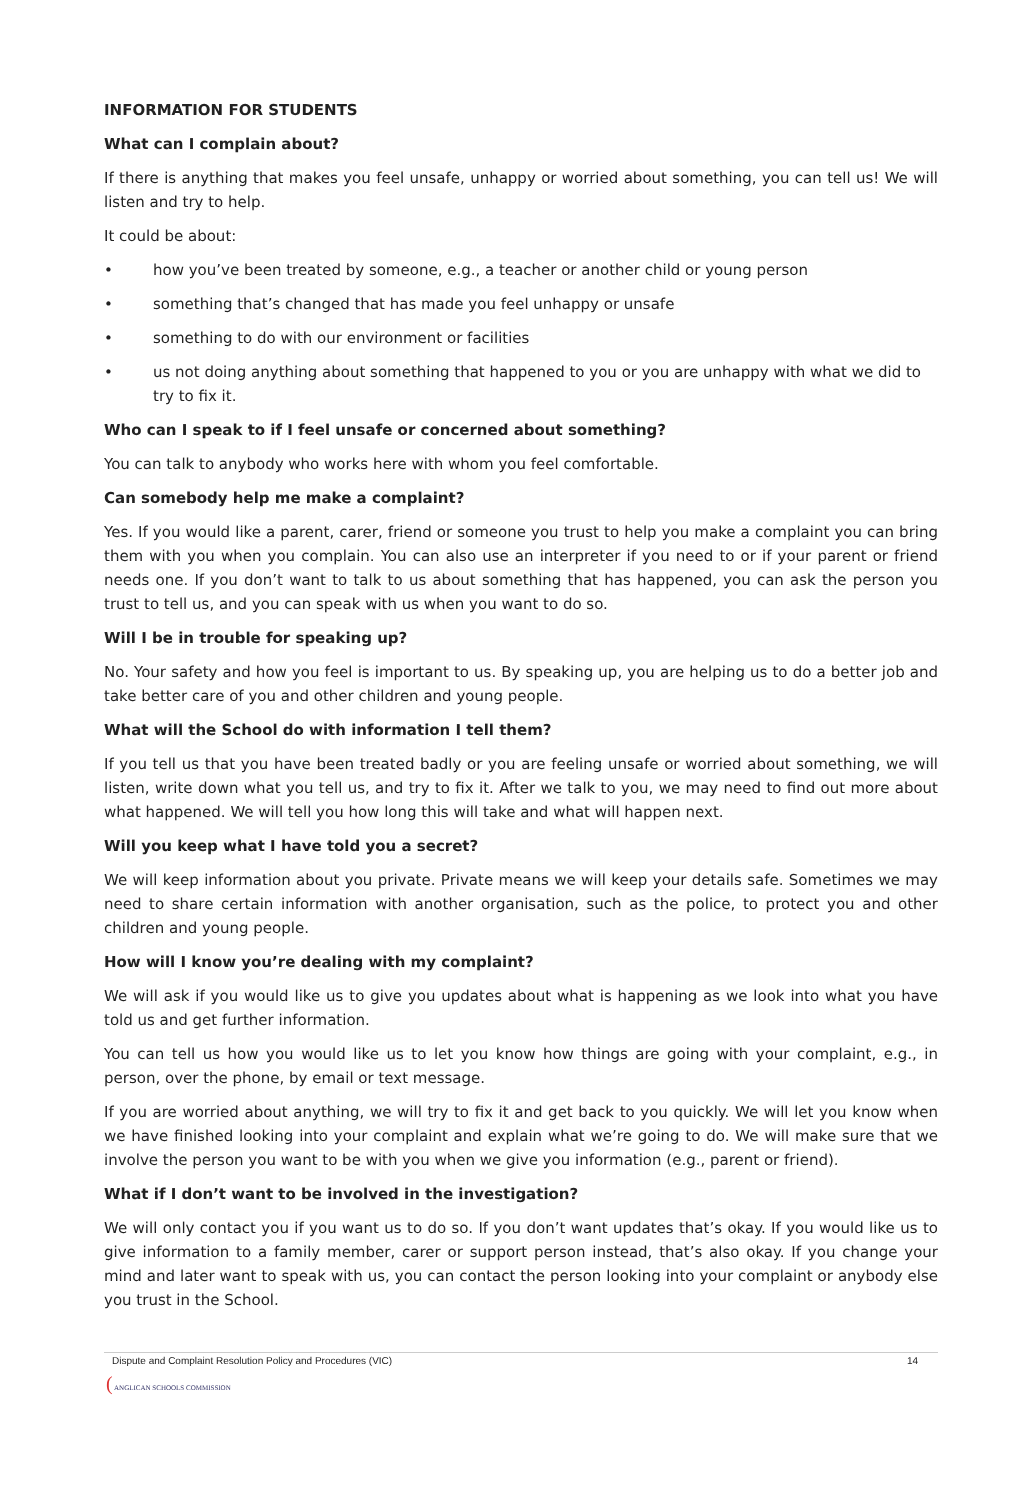INFORMATION FOR STUDENTS
What can I complain about?
If there is anything that makes you feel unsafe, unhappy or worried about something, you can tell us! We will listen and try to help.
It could be about:
• how you’ve been treated by someone, e.g., a teacher or another child or young person
• something that’s changed that has made you feel unhappy or unsafe
• something to do with our environment or facilities
• us not doing anything about something that happened to you or you are unhappy with what we did to try to fix it.
Who can I speak to if I feel unsafe or concerned about something?
You can talk to anybody who works here with whom you feel comfortable.
Can somebody help me make a complaint?
Yes. If you would like a parent, carer, friend or someone you trust to help you make a complaint you can bring them with you when you complain. You can also use an interpreter if you need to or if your parent or friend needs one. If you don’t want to talk to us about something that has happened, you can ask the person you trust to tell us, and you can speak with us when you want to do so.
Will I be in trouble for speaking up?
No. Your safety and how you feel is important to us. By speaking up, you are helping us to do a better job and take better care of you and other children and young people.
What will the School do with information I tell them?
If you tell us that you have been treated badly or you are feeling unsafe or worried about something, we will listen, write down what you tell us, and try to fix it. After we talk to you, we may need to find out more about what happened. We will tell you how long this will take and what will happen next.
Will you keep what I have told you a secret?
We will keep information about you private. Private means we will keep your details safe. Sometimes we may need to share certain information with another organisation, such as the police, to protect you and other children and young people.
How will I know you’re dealing with my complaint?
We will ask if you would like us to give you updates about what is happening as we look into what you have told us and get further information.
You can tell us how you would like us to let you know how things are going with your complaint, e.g., in person, over the phone, by email or text message.
If you are worried about anything, we will try to fix it and get back to you quickly. We will let you know when we have finished looking into your complaint and explain what we’re going to do. We will make sure that we involve the person you want to be with you when we give you information (e.g., parent or friend).
What if I don’t want to be involved in the investigation?
We will only contact you if you want us to do so. If you don’t want updates that’s okay. If you would like us to give information to a family member, carer or support person instead, that’s also okay. If you change your mind and later want to speak with us, you can contact the person looking into your complaint or anybody else you trust in the School.
Dispute and Complaint Resolution Policy and Procedures (VIC) 14
( ANGLICAN SCHOOLS COMMISSION